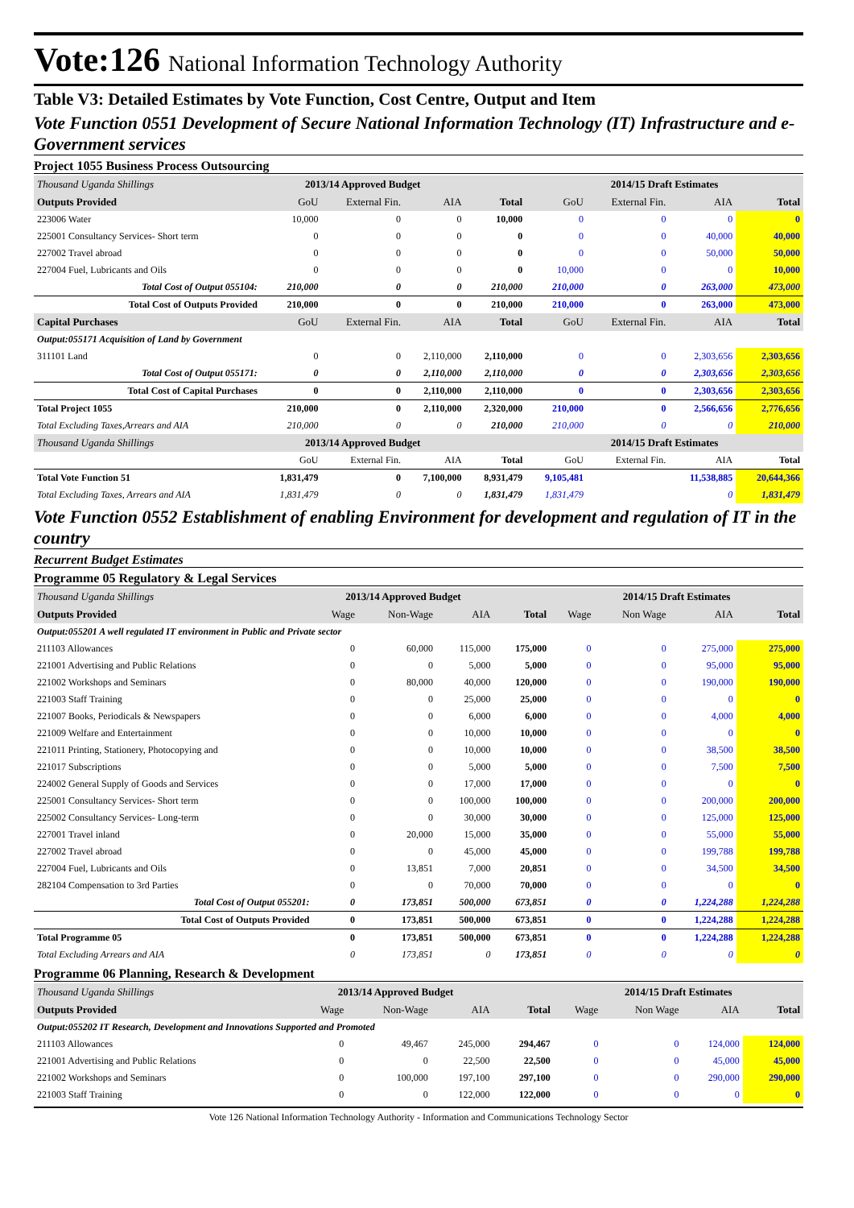Vote:126 National Information Technology Authority
Table V3: Detailed Estimates by Vote Function, Cost Centre, Output and Item
Vote Function 0551 Development of Secure National Information Technology (IT) Infrastructure and e-Government services
Project 1055 Business Process Outsourcing
| Thousand Uganda Shillings | 2013/14 Approved Budget | | | | 2014/15 Draft Estimates | | | |
| Outputs Provided | GoU | External Fin. | AIA | Total | GoU | External Fin. | AIA | Total |
| 223006 Water | 10,000 | 0 | 0 | 10,000 | 0 | 0 | 0 | 0 |
| 225001 Consultancy Services- Short term | 0 | 0 | 0 | 0 | 0 | 0 | 40,000 | 40,000 |
| 227002 Travel abroad | 0 | 0 | 0 | 0 | 0 | 0 | 50,000 | 50,000 |
| 227004 Fuel, Lubricants and Oils | 0 | 0 | 0 | 0 | 10,000 | 0 | 0 | 10,000 |
| Total Cost of Output 055104: | 210,000 | 0 | 0 | 210,000 | 210,000 | 0 | 263,000 | 473,000 |
| Total Cost of Outputs Provided | 210,000 | 0 | 0 | 210,000 | 210,000 | 0 | 263,000 | 473,000 |
| Capital Purchases | GoU | External Fin. | AIA | Total | GoU | External Fin. | AIA | Total |
| Output:055171 Acquisition of Land by Government | | | | | | | | |
| 311101 Land | 0 | 0 | 2,110,000 | 2,110,000 | 0 | 0 | 2,303,656 | 2,303,656 |
| Total Cost of Output 055171: | 0 | 0 | 2,110,000 | 2,110,000 | 0 | 0 | 2,303,656 | 2,303,656 |
| Total Cost of Capital Purchases | 0 | 0 | 2,110,000 | 2,110,000 | 0 | 0 | 2,303,656 | 2,303,656 |
| Total Project 1055 | 210,000 | 0 | 2,110,000 | 2,320,000 | 210,000 | 0 | 2,566,656 | 2,776,656 |
| Total Excluding Taxes,Arrears and AIA | 210,000 | 0 | 0 | 210,000 | 210,000 | 0 | 0 | 210,000 |
| Thousand Uganda Shillings | 2013/14 Approved Budget | | | | 2014/15 Draft Estimates | | | |
| | GoU | External Fin. | AIA | Total | GoU | External Fin. | AIA | Total |
| Total Vote Function 51 | 1,831,479 | 0 | 7,100,000 | 8,931,479 | 9,105,481 | | 11,538,885 | 20,644,366 |
| Total Excluding Taxes, Arrears and AIA | 1,831,479 | 0 | 0 | 1,831,479 | 1,831,479 | | 0 | 1,831,479 |
Vote Function 0552 Establishment of enabling Environment for development and regulation of IT in the country
Recurrent Budget Estimates
Programme 05 Regulatory & Legal Services
| Thousand Uganda Shillings | 2013/14 Approved Budget | | | | 2014/15 Draft Estimates | | | |
| Outputs Provided | Wage | Non-Wage | AIA | Total | Wage | Non Wage | AIA | Total |
| Output:055201 A well regulated IT environment in Public and Private sector | | | | | | | | |
| 211103 Allowances | 0 | 60,000 | 115,000 | 175,000 | 0 | 0 | 275,000 | 275,000 |
| 221001 Advertising and Public Relations | 0 | 0 | 5,000 | 5,000 | 0 | 0 | 95,000 | 95,000 |
| 221002 Workshops and Seminars | 0 | 80,000 | 40,000 | 120,000 | 0 | 0 | 190,000 | 190,000 |
| 221003 Staff Training | 0 | 0 | 25,000 | 25,000 | 0 | 0 | 0 | 0 |
| 221007 Books, Periodicals & Newspapers | 0 | 0 | 6,000 | 6,000 | 0 | 0 | 4,000 | 4,000 |
| 221009 Welfare and Entertainment | 0 | 0 | 10,000 | 10,000 | 0 | 0 | 0 | 0 |
| 221011 Printing, Stationery, Photocopying and | 0 | 0 | 10,000 | 10,000 | 0 | 0 | 38,500 | 38,500 |
| 221017 Subscriptions | 0 | 0 | 5,000 | 5,000 | 0 | 0 | 7,500 | 7,500 |
| 224002 General Supply of Goods and Services | 0 | 0 | 17,000 | 17,000 | 0 | 0 | 0 | 0 |
| 225001 Consultancy Services- Short term | 0 | 0 | 100,000 | 100,000 | 0 | 0 | 200,000 | 200,000 |
| 225002 Consultancy Services- Long-term | 0 | 0 | 30,000 | 30,000 | 0 | 0 | 125,000 | 125,000 |
| 227001 Travel inland | 0 | 20,000 | 15,000 | 35,000 | 0 | 0 | 55,000 | 55,000 |
| 227002 Travel abroad | 0 | 0 | 45,000 | 45,000 | 0 | 0 | 199,788 | 199,788 |
| 227004 Fuel, Lubricants and Oils | 0 | 13,851 | 7,000 | 20,851 | 0 | 0 | 34,500 | 34,500 |
| 282104 Compensation to 3rd Parties | 0 | 0 | 70,000 | 70,000 | 0 | 0 | 0 | 0 |
| Total Cost of Output 055201: | 0 | 173,851 | 500,000 | 673,851 | 0 | 0 | 1,224,288 | 1,224,288 |
| Total Cost of Outputs Provided | 0 | 173,851 | 500,000 | 673,851 | 0 | 0 | 1,224,288 | 1,224,288 |
| Total Programme 05 | 0 | 173,851 | 500,000 | 673,851 | 0 | 0 | 1,224,288 | 1,224,288 |
| Total Excluding Arrears and AIA | 0 | 173,851 | 0 | 173,851 | 0 | 0 | 0 | 0 |
Programme 06 Planning, Research & Development
| Thousand Uganda Shillings | 2013/14 Approved Budget | | | | 2014/15 Draft Estimates | | | |
| Outputs Provided | Wage | Non-Wage | AIA | Total | Wage | Non Wage | AIA | Total |
| Output:055202 IT Research, Development and Innovations Supported and Promoted | | | | | | | | |
| 211103 Allowances | 0 | 49,467 | 245,000 | 294,467 | 0 | 0 | 124,000 | 124,000 |
| 221001 Advertising and Public Relations | 0 | 0 | 22,500 | 22,500 | 0 | 0 | 45,000 | 45,000 |
| 221002 Workshops and Seminars | 0 | 100,000 | 197,100 | 297,100 | 0 | 0 | 290,000 | 290,000 |
| 221003 Staff Training | 0 | 0 | 122,000 | 122,000 | 0 | 0 | 0 | 0 |
Vote 126 National Information Technology Authority - Information and Communications Technology Sector